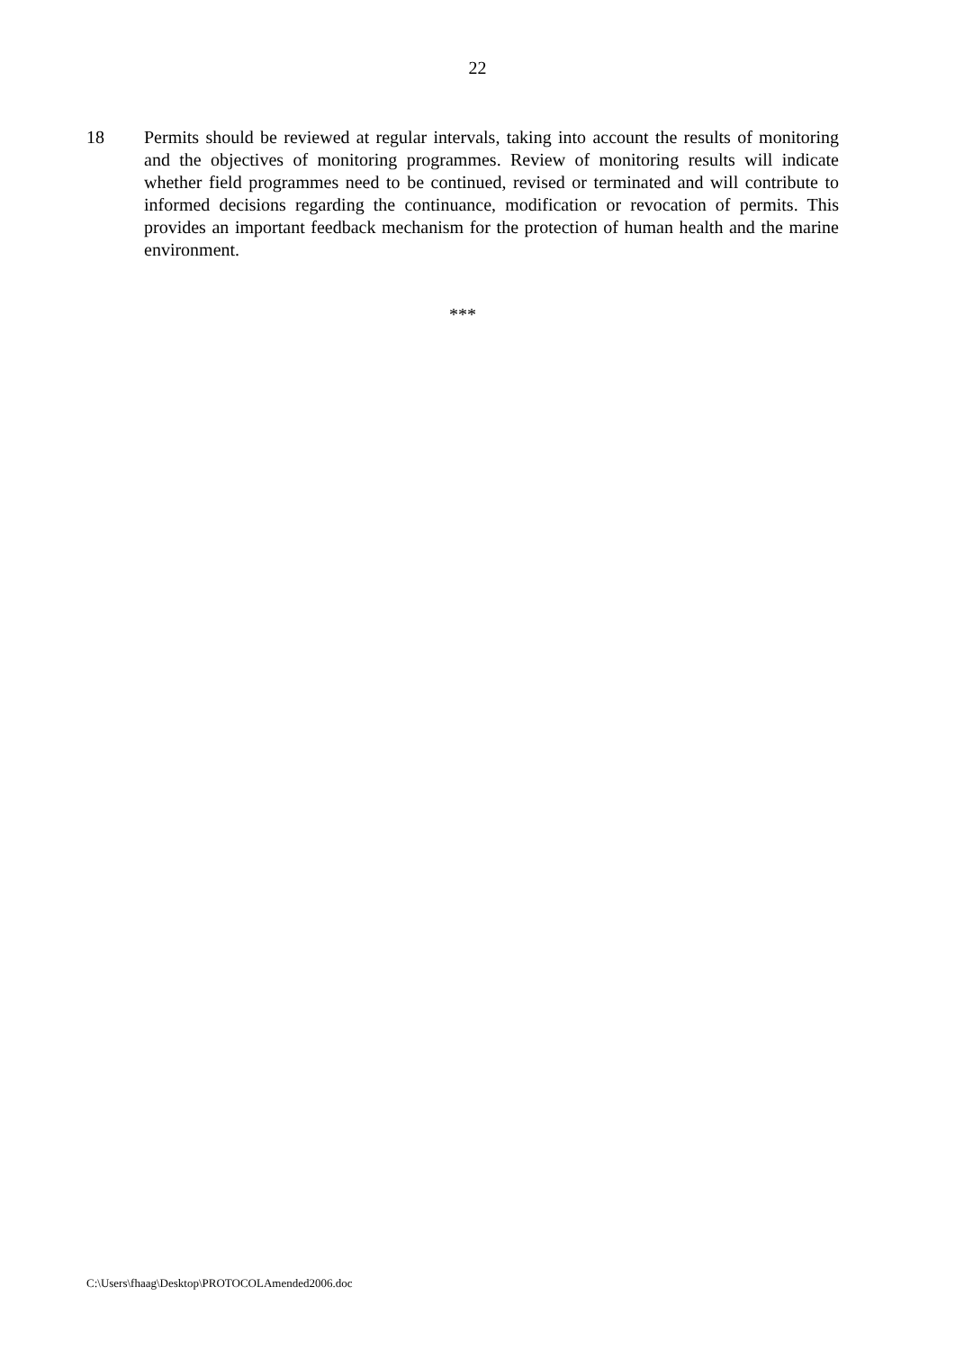22
18 Permits should be reviewed at regular intervals, taking into account the results of monitoring and the objectives of monitoring programmes. Review of monitoring results will indicate whether field programmes need to be continued, revised or terminated and will contribute to informed decisions regarding the continuance, modification or revocation of permits. This provides an important feedback mechanism for the protection of human health and the marine environment.
***
C:\Users\fhaag\Desktop\PROTOCOLAmended2006.doc